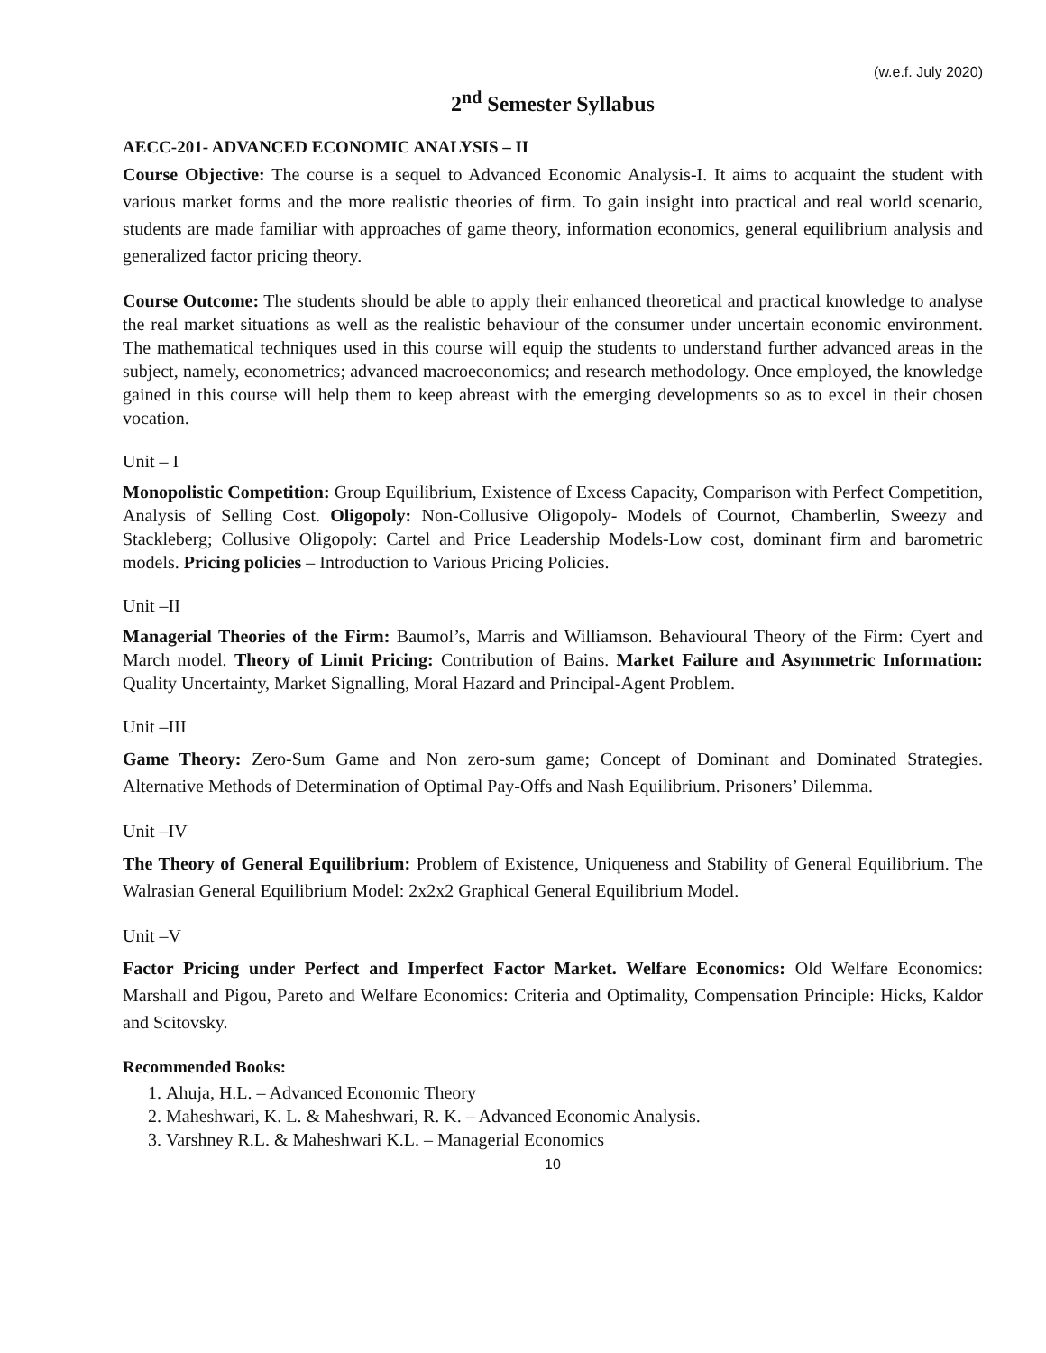(w.e.f. July 2020)
2<sup>nd</sup> Semester Syllabus
AECC-201- ADVANCED ECONOMIC ANALYSIS – II
Course Objective: The course is a sequel to Advanced Economic Analysis-I. It aims to acquaint the student with various market forms and the more realistic theories of firm. To gain insight into practical and real world scenario, students are made familiar with approaches of game theory, information economics, general equilibrium analysis and generalized factor pricing theory.
Course Outcome: The students should be able to apply their enhanced theoretical and practical knowledge to analyse the real market situations as well as the realistic behaviour of the consumer under uncertain economic environment. The mathematical techniques used in this course will equip the students to understand further advanced areas in the subject, namely, econometrics; advanced macroeconomics; and research methodology. Once employed, the knowledge gained in this course will help them to keep abreast with the emerging developments so as to excel in their chosen vocation.
Unit – I
Monopolistic Competition: Group Equilibrium, Existence of Excess Capacity, Comparison with Perfect Competition, Analysis of Selling Cost. Oligopoly: Non-Collusive Oligopoly- Models of Cournot, Chamberlin, Sweezy and Stackleberg; Collusive Oligopoly: Cartel and Price Leadership Models-Low cost, dominant firm and barometric models. Pricing policies – Introduction to Various Pricing Policies.
Unit –II
Managerial Theories of the Firm: Baumol’s, Marris and Williamson. Behavioural Theory of the Firm: Cyert and March model. Theory of Limit Pricing: Contribution of Bains. Market Failure and Asymmetric Information: Quality Uncertainty, Market Signalling, Moral Hazard and Principal-Agent Problem.
Unit –III
Game Theory: Zero-Sum Game and Non zero-sum game; Concept of Dominant and Dominated Strategies. Alternative Methods of Determination of Optimal Pay-Offs and Nash Equilibrium. Prisoners’ Dilemma.
Unit –IV
The Theory of General Equilibrium: Problem of Existence, Uniqueness and Stability of General Equilibrium. The Walrasian General Equilibrium Model: 2x2x2 Graphical General Equilibrium Model.
Unit –V
Factor Pricing under Perfect and Imperfect Factor Market. Welfare Economics: Old Welfare Economics: Marshall and Pigou, Pareto and Welfare Economics: Criteria and Optimality, Compensation Principle: Hicks, Kaldor and Scitovsky.
Recommended Books:
1. Ahuja, H.L. – Advanced Economic Theory
2. Maheshwari, K. L. & Maheshwari, R. K. – Advanced Economic Analysis.
3. Varshney R.L. & Maheshwari K.L. – Managerial Economics
10